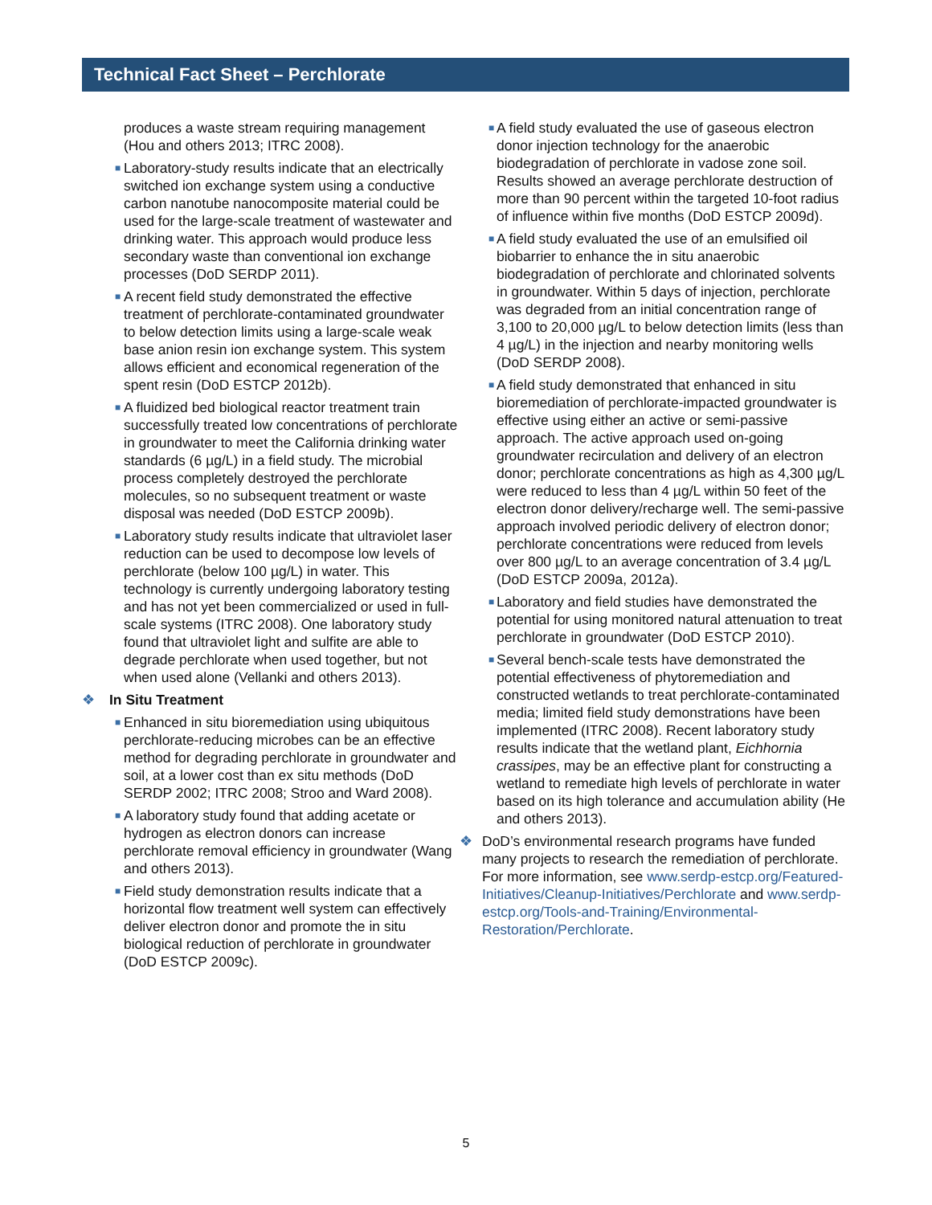Technical Fact Sheet – Perchlorate
produces a waste stream requiring management (Hou and others 2013; ITRC 2008).
■ Laboratory-study results indicate that an electrically switched ion exchange system using a conductive carbon nanotube nanocomposite material could be used for the large-scale treatment of wastewater and drinking water. This approach would produce less secondary waste than conventional ion exchange processes (DoD SERDP 2011).
■ A recent field study demonstrated the effective treatment of perchlorate-contaminated groundwater to below detection limits using a large-scale weak base anion resin ion exchange system. This system allows efficient and economical regeneration of the spent resin (DoD ESTCP 2012b).
■ A fluidized bed biological reactor treatment train successfully treated low concentrations of perchlorate in groundwater to meet the California drinking water standards (6 µg/L) in a field study. The microbial process completely destroyed the perchlorate molecules, so no subsequent treatment or waste disposal was needed (DoD ESTCP 2009b).
■ Laboratory study results indicate that ultraviolet laser reduction can be used to decompose low levels of perchlorate (below 100 µg/L) in water. This technology is currently undergoing laboratory testing and has not yet been commercialized or used in full-scale systems (ITRC 2008). One laboratory study found that ultraviolet light and sulfite are able to degrade perchlorate when used together, but not when used alone (Vellanki and others 2013).
❖ In Situ Treatment
■ Enhanced in situ bioremediation using ubiquitous perchlorate-reducing microbes can be an effective method for degrading perchlorate in groundwater and soil, at a lower cost than ex situ methods (DoD SERDP 2002; ITRC 2008; Stroo and Ward 2008).
■ A laboratory study found that adding acetate or hydrogen as electron donors can increase perchlorate removal efficiency in groundwater (Wang and others 2013).
■ Field study demonstration results indicate that a horizontal flow treatment well system can effectively deliver electron donor and promote the in situ biological reduction of perchlorate in groundwater (DoD ESTCP 2009c).
■ A field study evaluated the use of gaseous electron donor injection technology for the anaerobic biodegradation of perchlorate in vadose zone soil. Results showed an average perchlorate destruction of more than 90 percent within the targeted 10-foot radius of influence within five months (DoD ESTCP 2009d).
■ A field study evaluated the use of an emulsified oil biobarrier to enhance the in situ anaerobic biodegradation of perchlorate and chlorinated solvents in groundwater. Within 5 days of injection, perchlorate was degraded from an initial concentration range of 3,100 to 20,000 µg/L to below detection limits (less than 4 µg/L) in the injection and nearby monitoring wells (DoD SERDP 2008).
■ A field study demonstrated that enhanced in situ bioremediation of perchlorate-impacted groundwater is effective using either an active or semi-passive approach. The active approach used on-going groundwater recirculation and delivery of an electron donor; perchlorate concentrations as high as 4,300 µg/L were reduced to less than 4 µg/L within 50 feet of the electron donor delivery/recharge well. The semi-passive approach involved periodic delivery of electron donor; perchlorate concentrations were reduced from levels over 800 µg/L to an average concentration of 3.4 µg/L (DoD ESTCP 2009a, 2012a).
■ Laboratory and field studies have demonstrated the potential for using monitored natural attenuation to treat perchlorate in groundwater (DoD ESTCP 2010).
■ Several bench-scale tests have demonstrated the potential effectiveness of phytoremediation and constructed wetlands to treat perchlorate-contaminated media; limited field study demonstrations have been implemented (ITRC 2008). Recent laboratory study results indicate that the wetland plant, Eichhornia crassipes, may be an effective plant for constructing a wetland to remediate high levels of perchlorate in water based on its high tolerance and accumulation ability (He and others 2013).
❖ DoD’s environmental research programs have funded many projects to research the remediation of perchlorate. For more information, see www.serdp-estcp.org/Featured-Initiatives/Cleanup-Initiatives/Perchlorate and www.serdp-estcp.org/Tools-and-Training/Environmental-Restoration/Perchlorate.
5